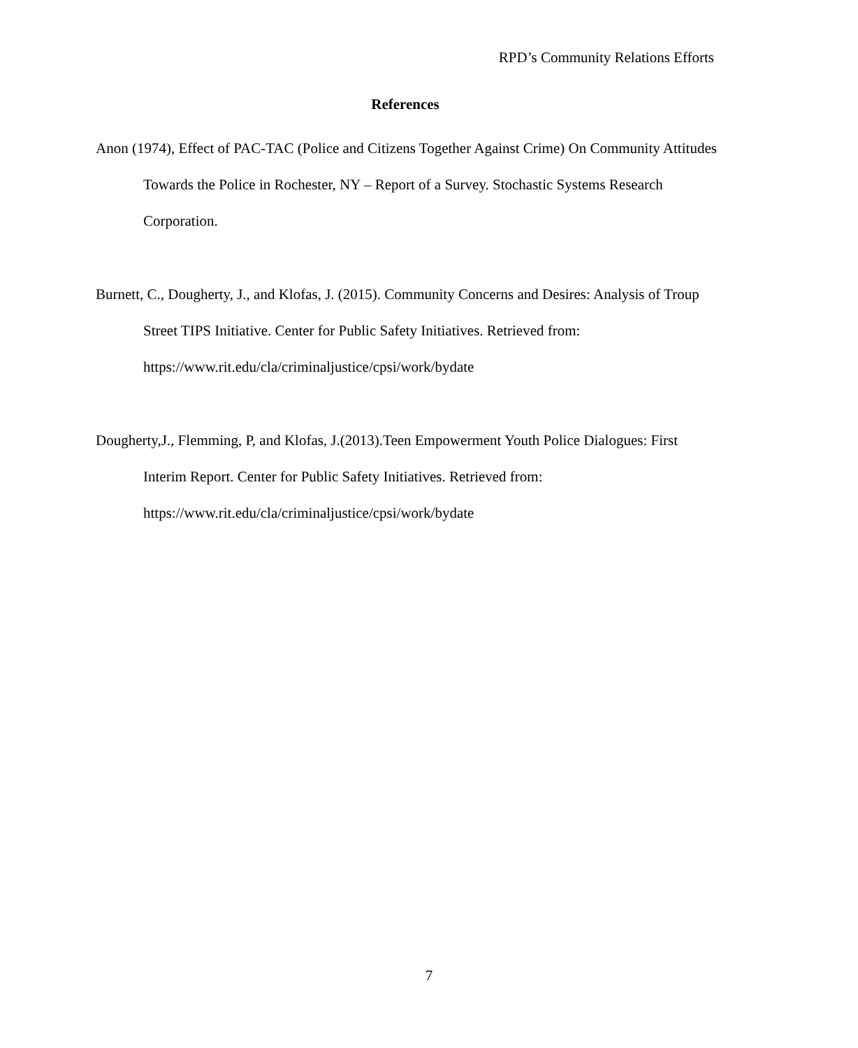RPD’s Community Relations Efforts
References
Anon (1974), Effect of PAC-TAC (Police and Citizens Together Against Crime) On Community Attitudes Towards the Police in Rochester, NY – Report of a Survey. Stochastic Systems Research Corporation.
Burnett, C., Dougherty, J., and Klofas, J. (2015). Community Concerns and Desires: Analysis of Troup Street TIPS Initiative. Center for Public Safety Initiatives. Retrieved from: https://www.rit.edu/cla/criminaljustice/cpsi/work/bydate
Dougherty,J., Flemming, P, and Klofas, J.(2013).Teen Empowerment Youth Police Dialogues: First Interim Report. Center for Public Safety Initiatives. Retrieved from: https://www.rit.edu/cla/criminaljustice/cpsi/work/bydate
7